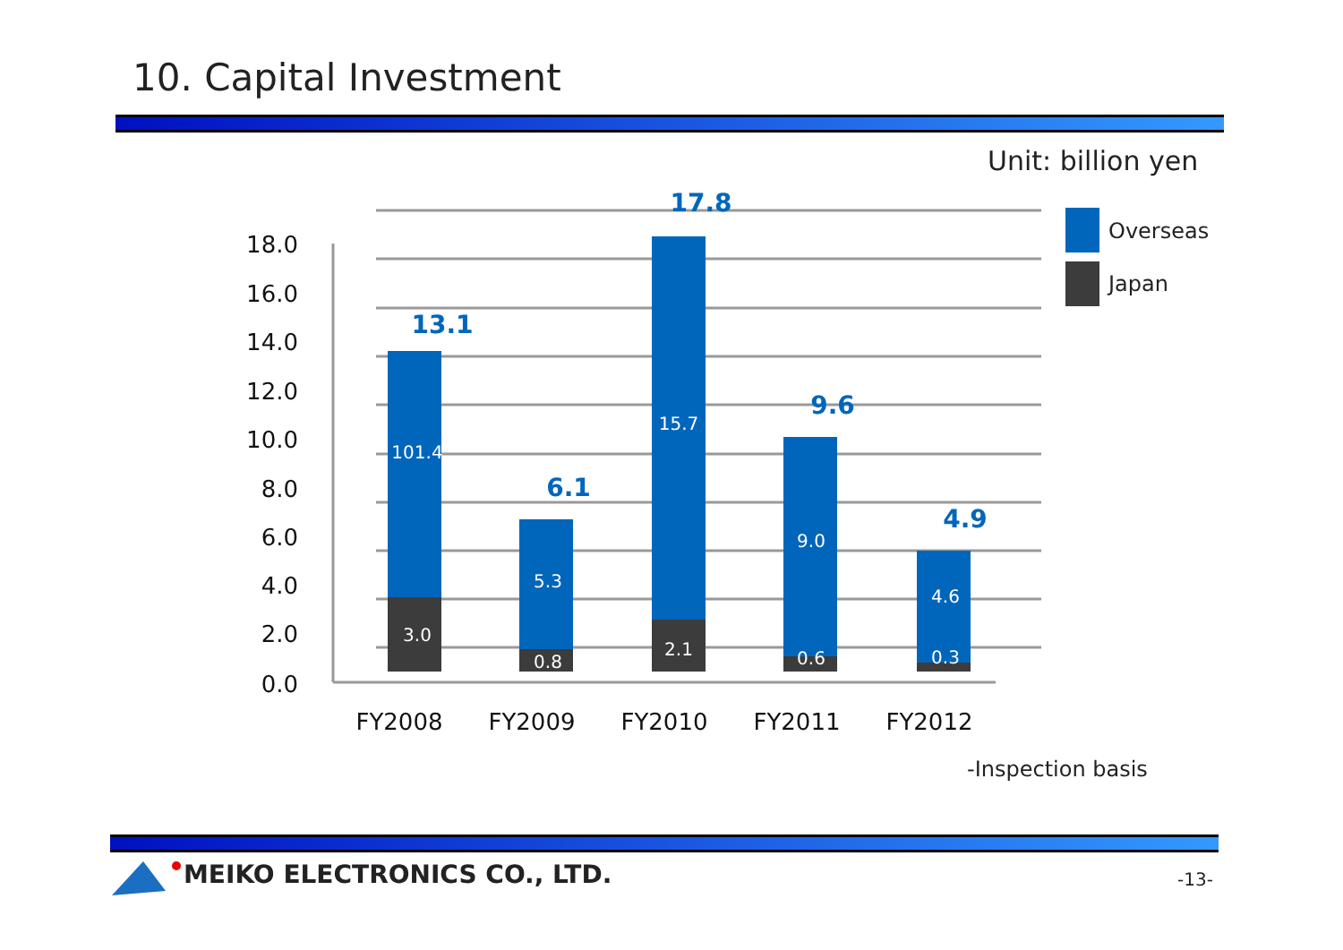10. Capital Investment
Unit: billion yen
18.0
16.0
14.0
12.0
10.0
8.0
6.0
4.0
2.0
0.0
101.4
3.0
5.3
0.8
15.7
2.1
9.0
0.6
4.6
0.3
13.1
6.1
17.8
9.6
4.9
FY2008
FY2009
FY2010
FY2011
FY2012
Overseas
Japan
-Inspection basis
MEIKO ELECTRONICS CO., LTD. -13-